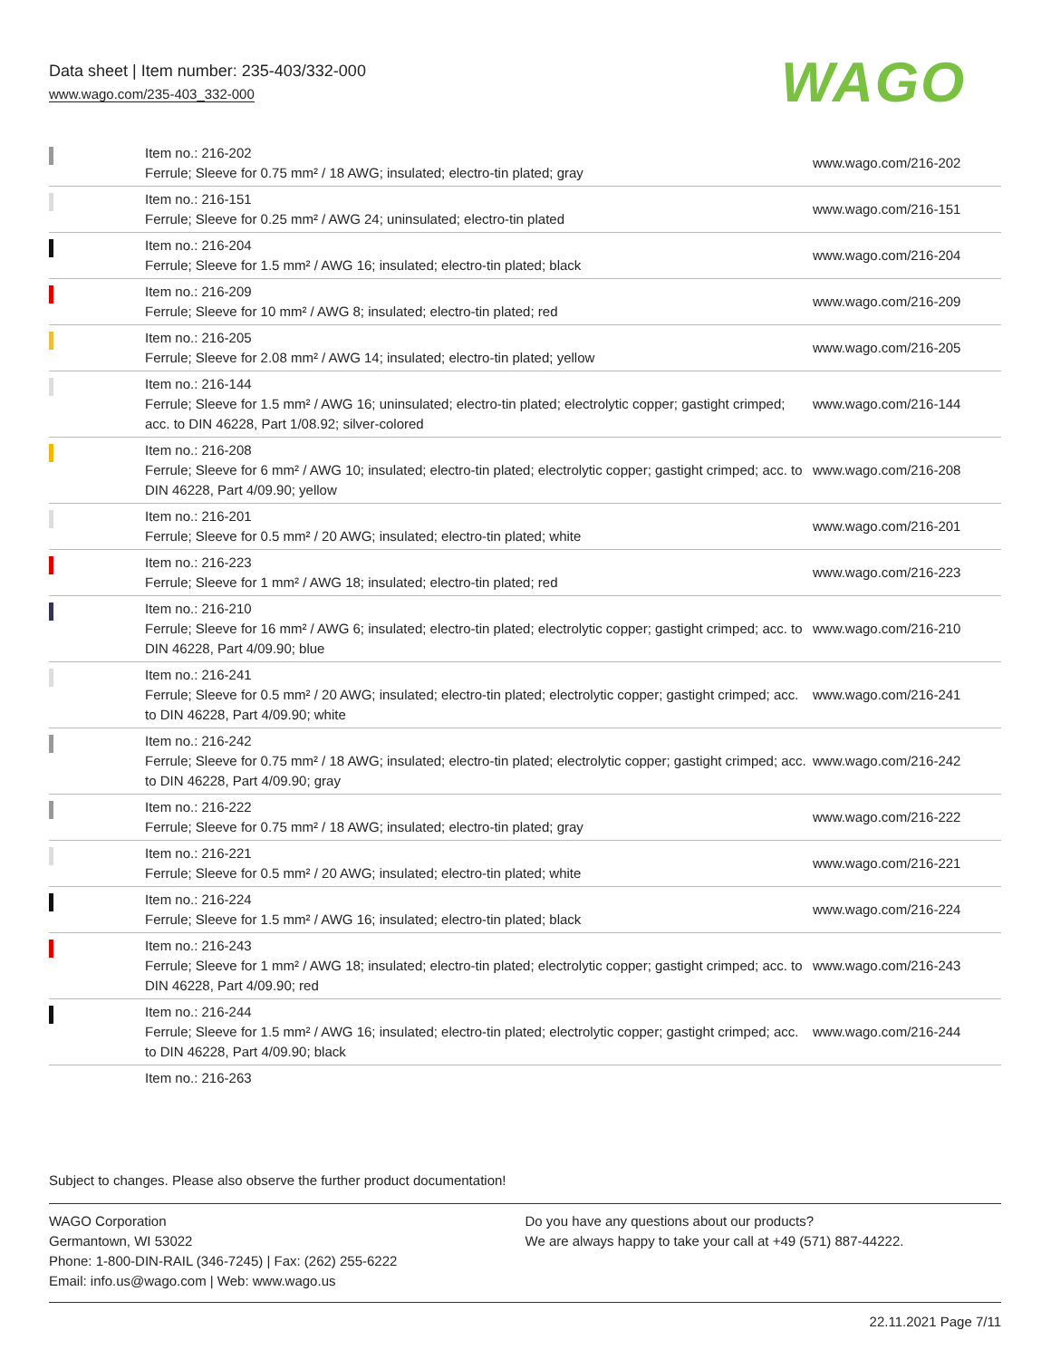Data sheet | Item number: 235-403/332-000
www.wago.com/235-403_332-000
WAGO
| | Item no.: 216-202 Ferrule; Sleeve for 0.75 mm² / 18 AWG; insulated; electro-tin plated; gray | www.wago.com/216-202 |
| | Item no.: 216-151 Ferrule; Sleeve for 0.25 mm² / AWG 24; uninsulated; electro-tin plated | www.wago.com/216-151 |
| | Item no.: 216-204 Ferrule; Sleeve for 1.5 mm² / AWG 16; insulated; electro-tin plated; black | www.wago.com/216-204 |
| | Item no.: 216-209 Ferrule; Sleeve for 10 mm² / AWG 8; insulated; electro-tin plated; red | www.wago.com/216-209 |
| | Item no.: 216-205 Ferrule; Sleeve for 2.08 mm² / AWG 14; insulated; electro-tin plated; yellow | www.wago.com/216-205 |
| | Item no.: 216-144 Ferrule; Sleeve for 1.5 mm² / AWG 16; uninsulated; electro-tin plated; electrolytic copper; gastight crimped; acc. to DIN 46228, Part 1/08.92; silver-colored | www.wago.com/216-144 |
| | Item no.: 216-208 Ferrule; Sleeve for 6 mm² / AWG 10; insulated; electro-tin plated; electrolytic copper; gastight crimped; acc. to DIN 46228, Part 4/09.90; yellow | www.wago.com/216-208 |
| | Item no.: 216-201 Ferrule; Sleeve for 0.5 mm² / 20 AWG; insulated; electro-tin plated; white | www.wago.com/216-201 |
| | Item no.: 216-223 Ferrule; Sleeve for 1 mm² / AWG 18; insulated; electro-tin plated; red | www.wago.com/216-223 |
| | Item no.: 216-210 Ferrule; Sleeve for 16 mm² / AWG 6; insulated; electro-tin plated; electrolytic copper; gastight crimped; acc. to DIN 46228, Part 4/09.90; blue | www.wago.com/216-210 |
| | Item no.: 216-241 Ferrule; Sleeve for 0.5 mm² / 20 AWG; insulated; electro-tin plated; electrolytic copper; gastight crimped; acc. to DIN 46228, Part 4/09.90; white | www.wago.com/216-241 |
| | Item no.: 216-242 Ferrule; Sleeve for 0.75 mm² / 18 AWG; insulated; electro-tin plated; electrolytic copper; gastight crimped; acc. to DIN 46228, Part 4/09.90; gray | www.wago.com/216-242 |
| | Item no.: 216-222 Ferrule; Sleeve for 0.75 mm² / 18 AWG; insulated; electro-tin plated; gray | www.wago.com/216-222 |
| | Item no.: 216-221 Ferrule; Sleeve for 0.5 mm² / 20 AWG; insulated; electro-tin plated; white | www.wago.com/216-221 |
| | Item no.: 216-224 Ferrule; Sleeve for 1.5 mm² / AWG 16; insulated; electro-tin plated; black | www.wago.com/216-224 |
| | Item no.: 216-243 Ferrule; Sleeve for 1 mm² / AWG 18; insulated; electro-tin plated; electrolytic copper; gastight crimped; acc. to DIN 46228, Part 4/09.90; red | www.wago.com/216-243 |
| | Item no.: 216-244 Ferrule; Sleeve for 1.5 mm² / AWG 16; insulated; electro-tin plated; electrolytic copper; gastight crimped; acc. to DIN 46228, Part 4/09.90; black | www.wago.com/216-244 |
| | Item no.: 216-263 | |
Subject to changes. Please also observe the further product documentation!
WAGO Corporation
Germantown, WI 53022
Phone: 1-800-DIN-RAIL (346-7245) | Fax: (262) 255-6222
Email: info.us@wago.com | Web: www.wago.us
Do you have any questions about our products?
We are always happy to take your call at +49 (571) 887-44222.
22.11.2021 Page 7/11